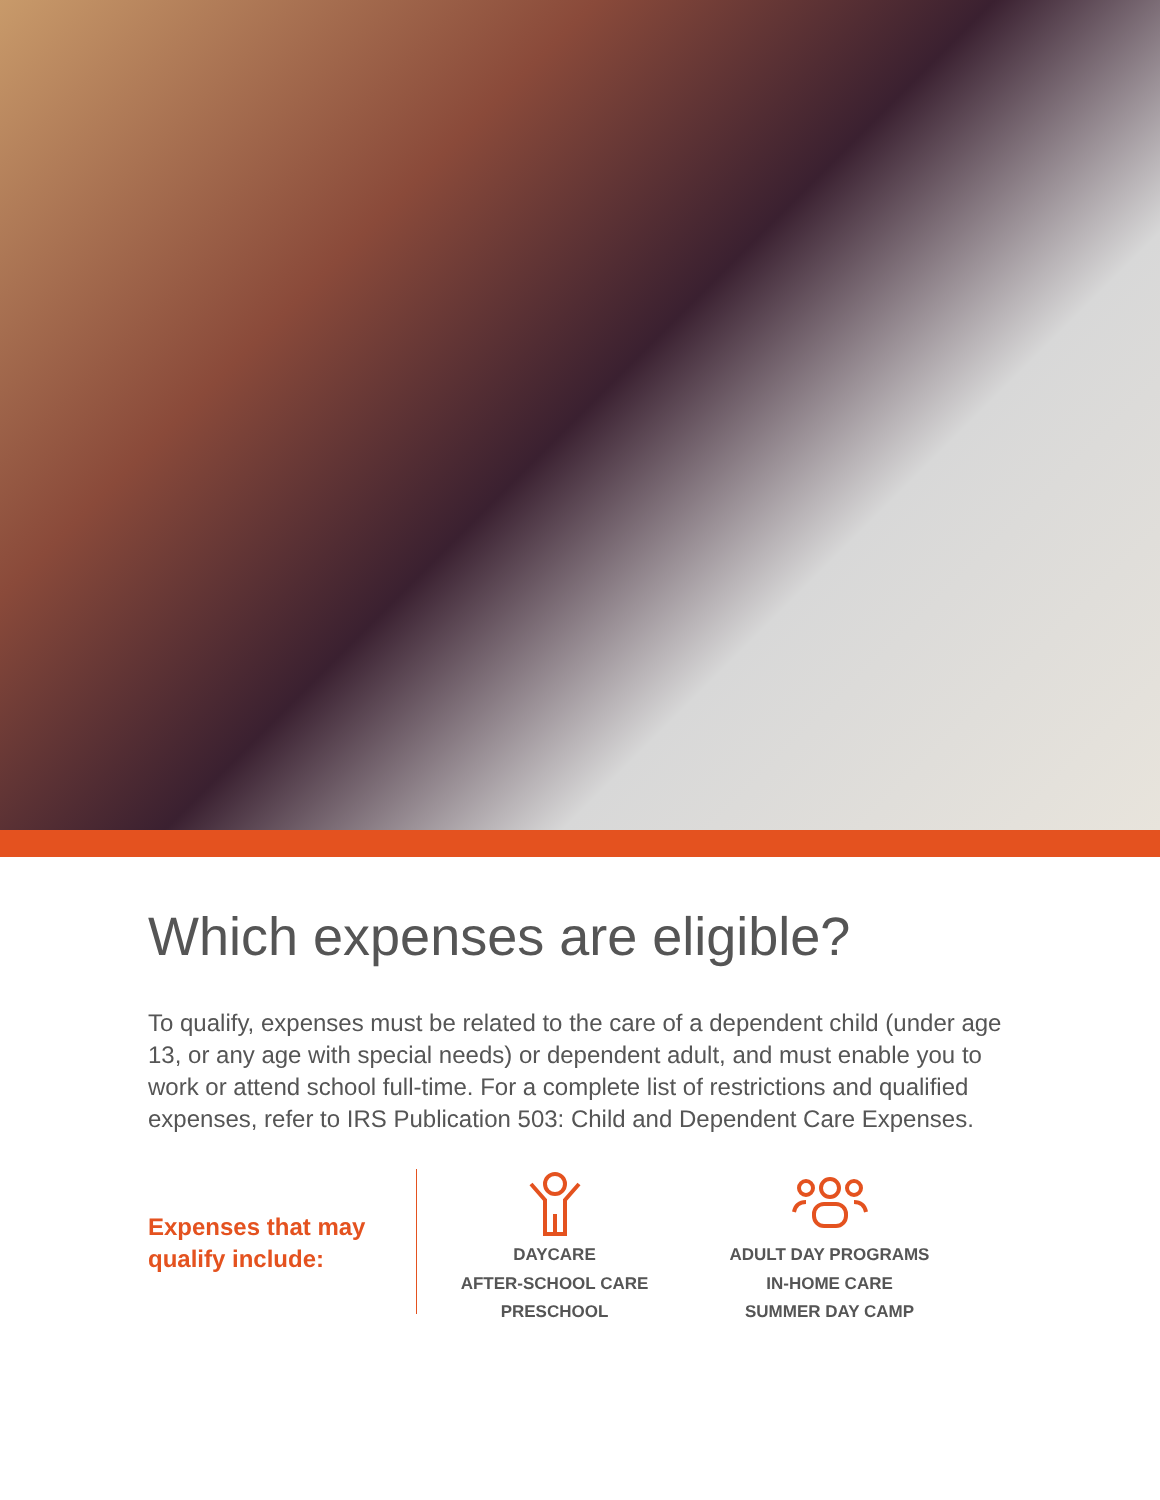Which expenses are eligible?
To qualify, expenses must be related to the care of a dependent child (under age 13, or any age with special needs) or dependent adult, and must enable you to work or attend school full-time. For a complete list of restrictions and qualified expenses, refer to IRS Publication 503: Child and Dependent Care Expenses.
Expenses that may qualify include:
DAYCARE
AFTER-SCHOOL CARE
PRESCHOOL
ADULT DAY PROGRAMS
IN-HOME CARE
SUMMER DAY CAMP